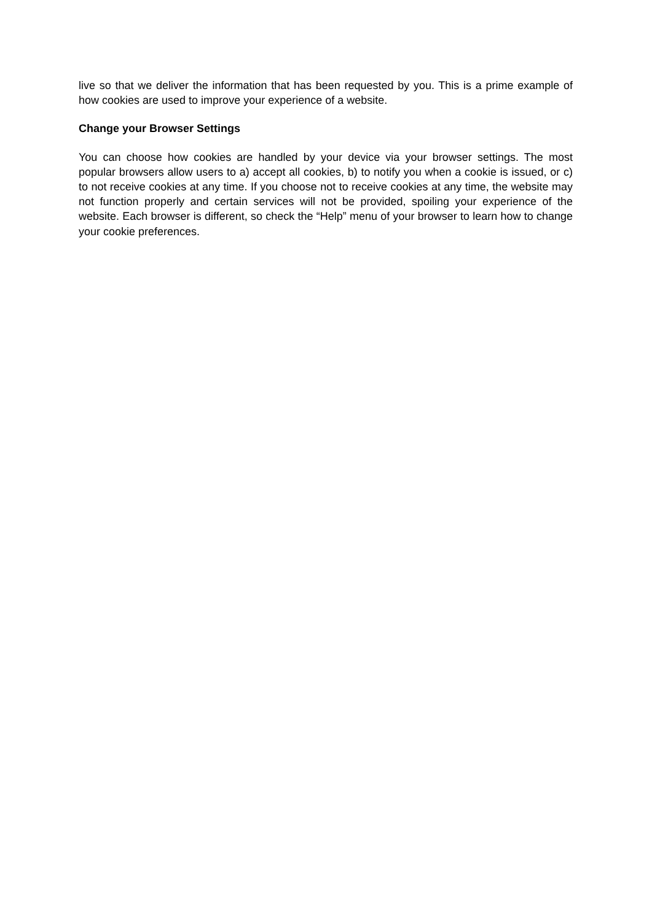live so that we deliver the information that has been requested by you. This is a prime example of how cookies are used to improve your experience of a website.
Change your Browser Settings
You can choose how cookies are handled by your device via your browser settings. The most popular browsers allow users to a) accept all cookies, b) to notify you when a cookie is issued, or c) to not receive cookies at any time. If you choose not to receive cookies at any time, the website may not function properly and certain services will not be provided, spoiling your experience of the website. Each browser is different, so check the “Help” menu of your browser to learn how to change your cookie preferences.